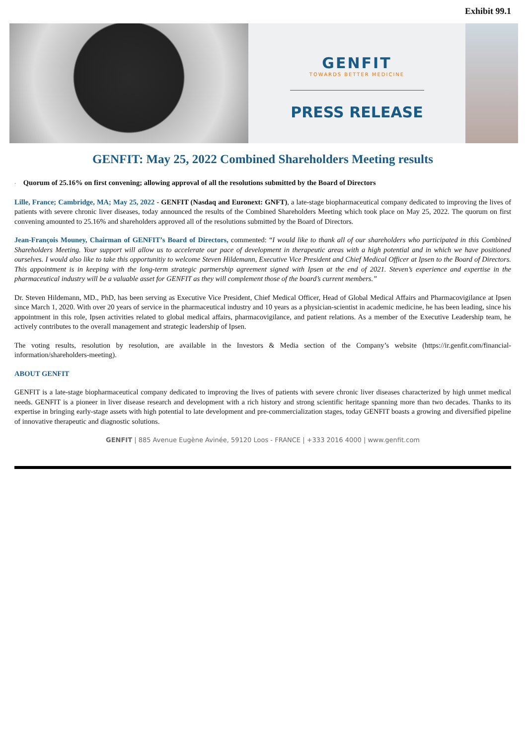Exhibit 99.1
GENFIT
TOWARDS BETTER MEDICINE
PRESS RELEASE
GENFIT: May 25, 2022 Combined Shareholders Meeting results
· Quorum of 25.16% on first convening; allowing approval of all the resolutions submitted by the Board of Directors
Lille, France; Cambridge, MA; May 25, 2022 - GENFIT (Nasdaq and Euronext: GNFT), a late-stage biopharmaceutical company dedicated to improving the lives of patients with severe chronic liver diseases, today announced the results of the Combined Shareholders Meeting which took place on May 25, 2022. The quorum on first convening amounted to 25.16% and shareholders approved all of the resolutions submitted by the Board of Directors.
Jean-François Mouney, Chairman of GENFIT’s Board of Directors, commented: “I would like to thank all of our shareholders who participated in this Combined Shareholders Meeting. Your support will allow us to accelerate our pace of development in therapeutic areas with a high potential and in which we have positioned ourselves. I would also like to take this opportunitiy to welcome Steven Hildemann, Executive Vice President and Chief Medical Officer at Ipsen to the Board of Directors. This appointment is in keeping with the long-term strategic partnership agreement signed with Ipsen at the end of 2021. Steven’s experience and expertise in the pharmaceutical industry will be a valuable asset for GENFIT as they will complement those of the board’s current members.”
Dr. Steven Hildemann, MD., PhD, has been serving as Executive Vice President, Chief Medical Officer, Head of Global Medical Affairs and Pharmacovigilance at Ipsen since March 1, 2020. With over 20 years of service in the pharmaceutical industry and 10 years as a physician-scientist in academic medicine, he has been leading, since his appointment in this role, Ipsen activities related to global medical affairs, pharmacovigilance, and patient relations. As a member of the Executive Leadership team, he actively contributes to the overall management and strategic leadership of Ipsen.
The voting results, resolution by resolution, are available in the Investors & Media section of the Company’s website (https://ir.genfit.com/financial-information/shareholders-meeting).
ABOUT GENFIT
GENFIT is a late-stage biopharmaceutical company dedicated to improving the lives of patients with severe chronic liver diseases characterized by high unmet medical needs. GENFIT is a pioneer in liver disease research and development with a rich history and strong scientific heritage spanning more than two decades. Thanks to its expertise in bringing early-stage assets with high potential to late development and pre-commercialization stages, today GENFIT boasts a growing and diversified pipeline of innovative therapeutic and diagnostic solutions.
GENFIT | 885 Avenue Eugène Avinée, 59120 Loos - FRANCE | +333 2016 4000 | www.genfit.com